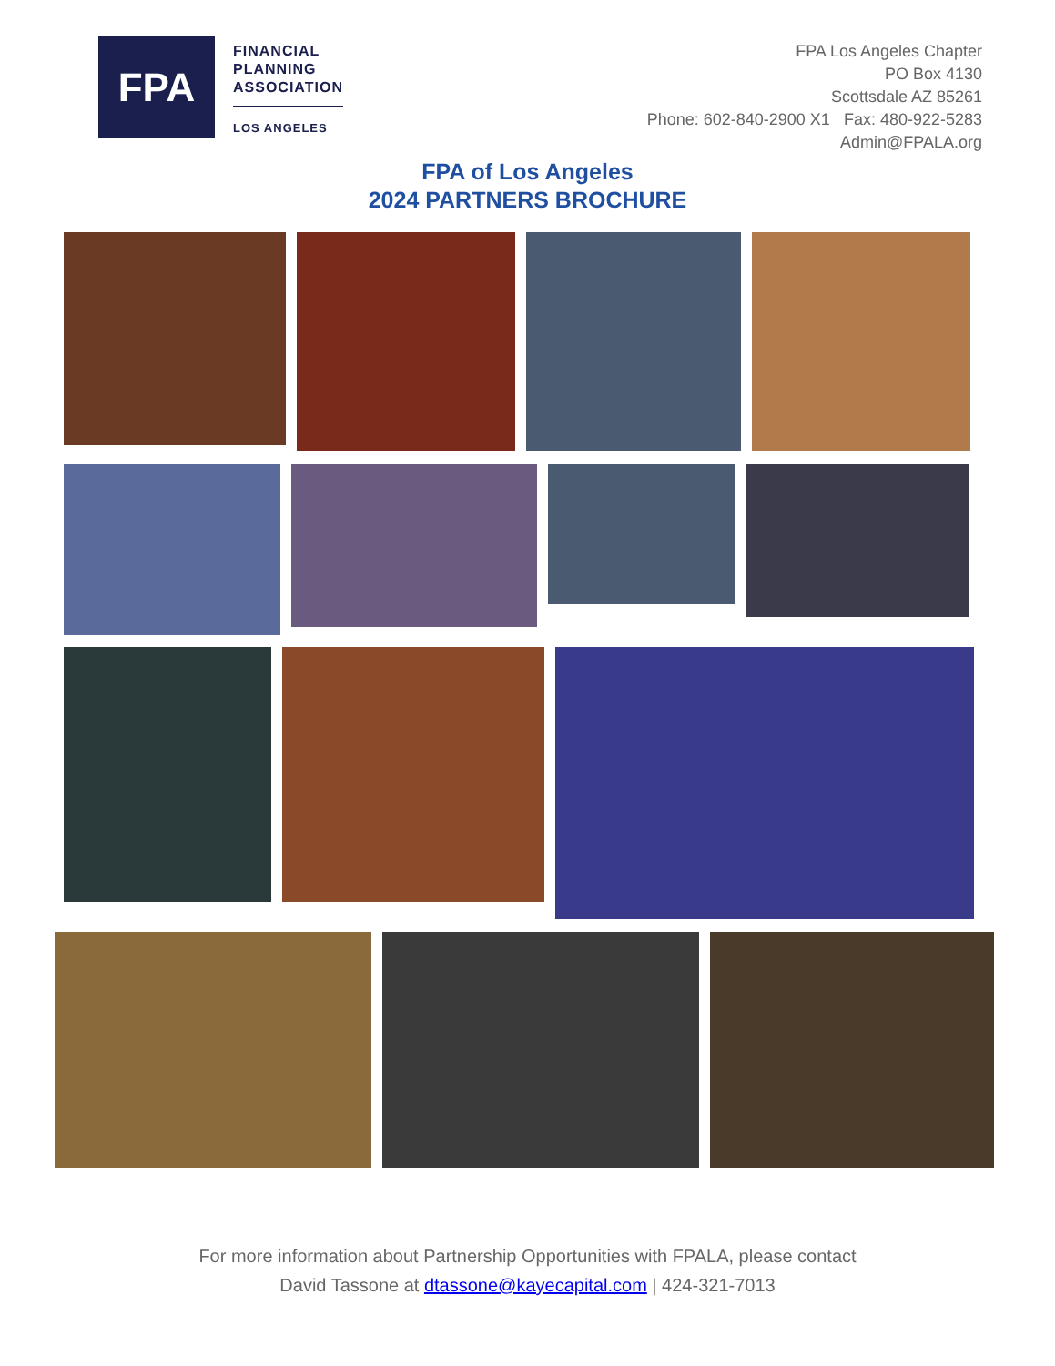FPA
FINANCIAL
PLANNING
ASSOCIATION
LOS ANGELES
FPA Los Angeles Chapter
PO Box 4130
Scottsdale AZ 85261
Phone: 602-840-2900 X1 Fax: 480-922-5283
Admin@FPALA.org
FPA of Los Angeles
2024 PARTNERS BROCHURE
For more information about Partnership Opportunities with FPALA, please contact
David Tassone at dtassone@kayecapital.com | 424-321-7013